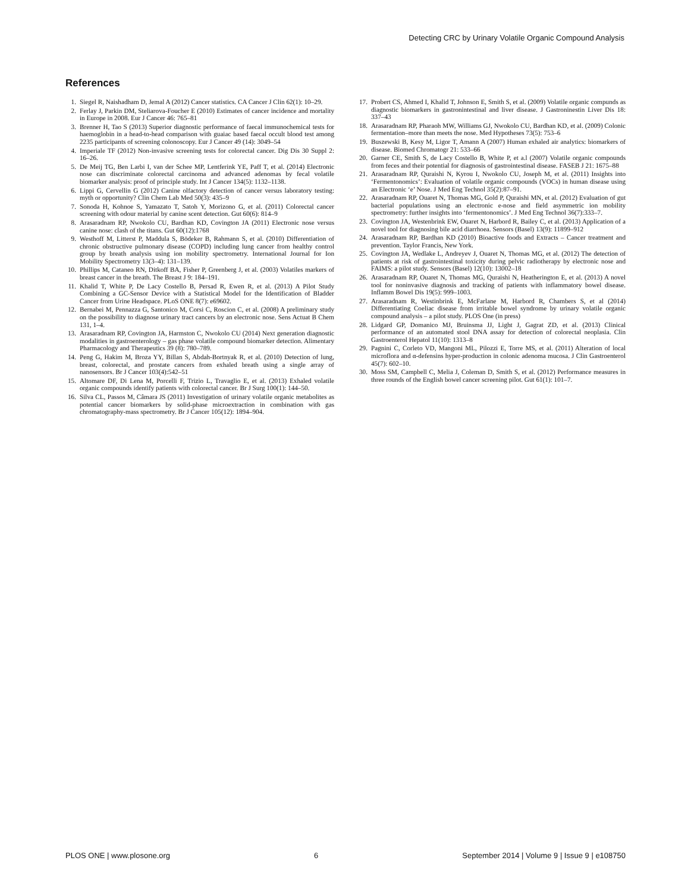Detecting CRC by Urinary Volatile Organic Compound Analysis
References
1. Siegel R, Naishadham D, Jemal A (2012) Cancer statistics. CA Cancer J Clin 62(1): 10–29.
2. Ferlay J, Parkin DM, Steliarova-Foucher E (2010) Estimates of cancer incidence and mortality in Europe in 2008. Eur J Cancer 46: 765–81
3. Brenner H, Tao S (2013) Superior diagnostic performance of faecal immunochemical tests for haemoglobin in a head-to-head comparison with guaiac based faecal occult blood test among 2235 participants of screening colonoscopy. Eur J Cancer 49 (14): 3049–54
4. Imperiale TF (2012) Non-invasive screening tests for colorectal cancer. Dig Dis 30 Suppl 2: 16–26.
5. De Meij TG, Ben Larbi I, van der Schee MP, Lentferink YE, Paff T, et al. (2014) Electronic nose can discriminate colorectal carcinoma and advanced adenomas by fecal volatile biomarker analysis: proof of principle study. Int J Cancer 134(5): 1132–1138.
6. Lippi G, Cervellin G (2012) Canine olfactory detection of cancer versus laboratory testing: myth or opportunity? Clin Chem Lab Med 50(3): 435–9
7. Sonoda H, Kohnoe S, Yamazato T, Satoh Y, Morizono G, et al. (2011) Colorectal cancer screening with odour material by canine scent detection. Gut 60(6): 814–9
8. Arasaradnam RP, Nwokolo CU, Bardhan KD, Covington JA (2011) Electronic nose versus canine nose: clash of the titans. Gut 60(12):1768
9. Westhoff M, Litterst P, Maddula S, Bödeker B, Rahmann S, et al. (2010) Differentiation of chronic obstructive pulmonary disease (COPD) including lung cancer from healthy control group by breath analysis using ion mobility spectrometry. International Journal for Ion Mobility Spectrometry 13(3–4): 131–139.
10. Phillips M, Cataneo RN, Ditkoff BA, Fisher P, Greenberg J, et al. (2003) Volatiles markers of breast cancer in the breath. The Breast J 9: 184–191.
11. Khalid T, White P, De Lacy Costello B, Persad R, Ewen R, et al. (2013) A Pilot Study Combining a GC-Sensor Device with a Statistical Model for the Identification of Bladder Cancer from Urine Headspace. PLoS ONE 8(7): e69602.
12. Bernabei M, Pennazza G, Santonico M, Corsi C, Roscion C, et al. (2008) A preliminary study on the possibility to diagnose urinary tract cancers by an electronic nose. Sens Actuat B Chem 131, 1–4.
13. Arasaradnam RP, Covington JA, Harmston C, Nwokolo CU (2014) Next generation diagnostic modalities in gastroenterology – gas phase volatile compound biomarker detection. Alimentary Pharmacology and Therapeutics 39 (8): 780–789.
14. Peng G, Hakim M, Broza YY, Billan S, Abdah-Bortnyak R, et al. (2010) Detection of lung, breast, colorectal, and prostate cancers from exhaled breath using a single array of nanosensors. Br J Cancer 103(4):542–51
15. Altomare DF, Di Lena M, Porcelli F, Trizio L, Travaglio E, et al. (2013) Exhaled volatile organic compounds identify patients with colorectal cancer. Br J Surg 100(1): 144–50.
16. Silva CL, Passos M, Câmara JS (2011) Investigation of urinary volatile organic metabolites as potential cancer biomarkers by solid-phase microextraction in combination with gas chromatography-mass spectrometry. Br J Cancer 105(12): 1894–904.
17. Probert CS, Ahmed I, Khalid T, Johnson E, Smith S, et al. (2009) Volatile organic compunds as diagnostic biomarkers in gastronintestinal and liver disease. J Gastroninestin Liver Dis 18: 337–43
18. Arasaradnam RP, Pharaoh MW, Williams GJ, Nwokolo CU, Bardhan KD, et al. (2009) Colonic fermentation–more than meets the nose. Med Hypotheses 73(5): 753–6
19. Buszewski B, Kesy M, Ligor T, Amann A (2007) Human exhaled air analytics: biomarkers of disease. Biomed Chromatogr 21: 533–66
20. Garner CE, Smith S, de Lacy Costello B, White P, et a.l (2007) Volatile organic compounds from feces and their potential for diagnosis of gastrointestinal disease. FASEB J 21: 1675–88
21. Arasaradnam RP, Quraishi N, Kyrou I, Nwokolo CU, Joseph M, et al. (2011) Insights into ‘Fermentonomics’: Evaluation of volatile organic compounds (VOCs) in human disease using an Electronic ‘e’ Nose. J Med Eng Technol 35(2):87–91.
22. Arasaradnam RP, Ouaret N, Thomas MG, Gold P, Quraishi MN, et al. (2012) Evaluation of gut bacterial populations using an electronic e-nose and field asymmetric ion mobility spectrometry: further insights into ‘fermentonomics’. J Med Eng Technol 36(7):333–7.
23. Covington JA, Westenbrink EW, Ouaret N, Harbord R, Bailey C, et al. (2013) Application of a novel tool for diagnosing bile acid diarrhoea. Sensors (Basel) 13(9): 11899–912
24. Arasaradnam RP, Bardhan KD (2010) Bioactive foods and Extracts – Cancer treatment and prevention. Taylor Francis, New York.
25. Covington JA, Wedlake L, Andreyev J, Ouaret N, Thomas MG, et al. (2012) The detection of patients at risk of gastrointestinal toxicity during pelvic radiotherapy by electronic nose and FAIMS: a pilot study. Sensors (Basel) 12(10): 13002–18
26. Arasaradnam RP, Ouaret N, Thomas MG, Quraishi N, Heatherington E, et al. (2013) A novel tool for noninvasive diagnosis and tracking of patients with inflammatory bowel disease. Inflamm Bowel Dis 19(5): 999–1003.
27. Arasaradnam R, Westinbrink E, McFarlane M, Harbord R, Chambers S, et al (2014) Differentiating Coeliac disease from irritable bowel syndrome by urinary volatile organic compound analysis – a pilot study. PLOS One (in press)
28. Lidgard GP, Domanico MJ, Bruinsma JJ, Light J, Gagrat ZD, et al. (2013) Clinical performance of an automated stool DNA assay for detection of colorectal neoplasia. Clin Gastroenterol Hepatol 11(10): 1313–8
29. Pagnini C, Corleto VD, Mangoni ML, Pilozzi E, Torre MS, et al. (2011) Alteration of local microflora and α-defensins hyper-production in colonic adenoma mucosa. J Clin Gastroenterol 45(7): 602–10.
30. Moss SM, Campbell C, Melia J, Coleman D, Smith S, et al. (2012) Performance measures in three rounds of the English bowel cancer screening pilot. Gut 61(1): 101–7.
PLOS ONE | www.plosone.org 6 September 2014 | Volume 9 | Issue 9 | e108750